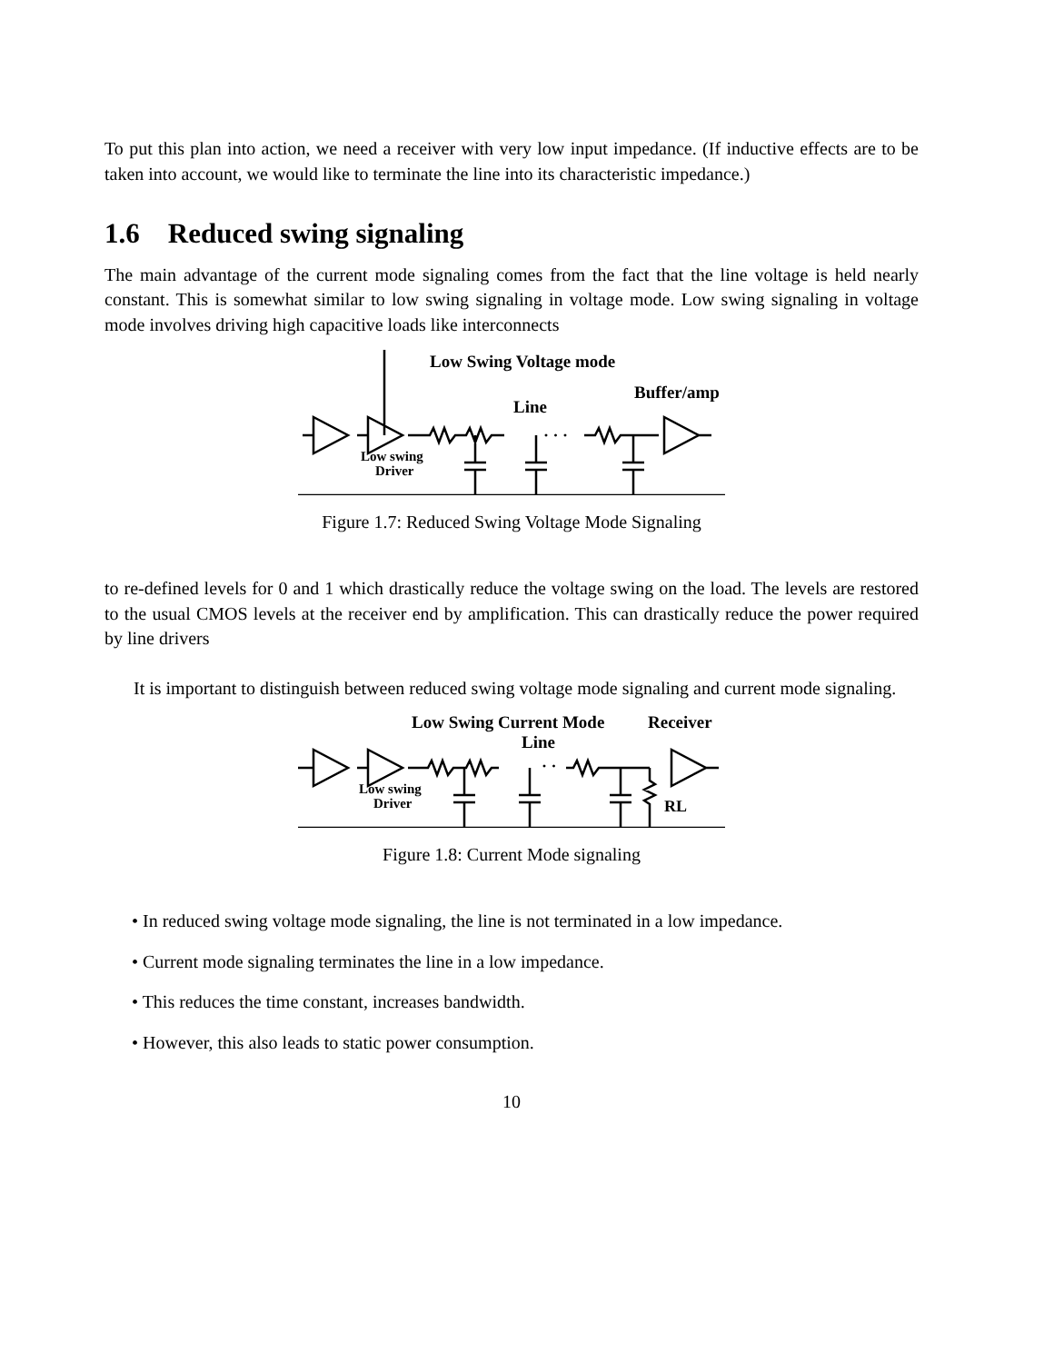To put this plan into action, we need a receiver with very low input impedance. (If inductive effects are to be taken into account, we would like to terminate the line into its characteristic impedance.)
1.6 Reduced swing signaling
The main advantage of the current mode signaling comes from the fact that the line voltage is held nearly constant. This is somewhat similar to low swing signaling in voltage mode. Low swing signaling in voltage mode involves driving high capacitive loads like interconnects
Low Swing Voltage mode
Buffer/amp
Line
· · ·
Low swing
Driver
Figure 1.7: Reduced Swing Voltage Mode Signaling
to re-defined levels for 0 and 1 which drastically reduce the voltage swing on the load. The levels are restored to the usual CMOS levels at the receiver end by amplification. This can drastically reduce the power required by line drivers
It is important to distinguish between reduced swing voltage mode signaling and current mode signaling.
Low Swing Current Mode
Receiver
Line
· ·
RL
Low swing
Driver
Figure 1.8: Current Mode signaling
• In reduced swing voltage mode signaling, the line is not terminated in a low impedance.
• Current mode signaling terminates the line in a low impedance.
• This reduces the time constant, increases bandwidth.
• However, this also leads to static power consumption.
10